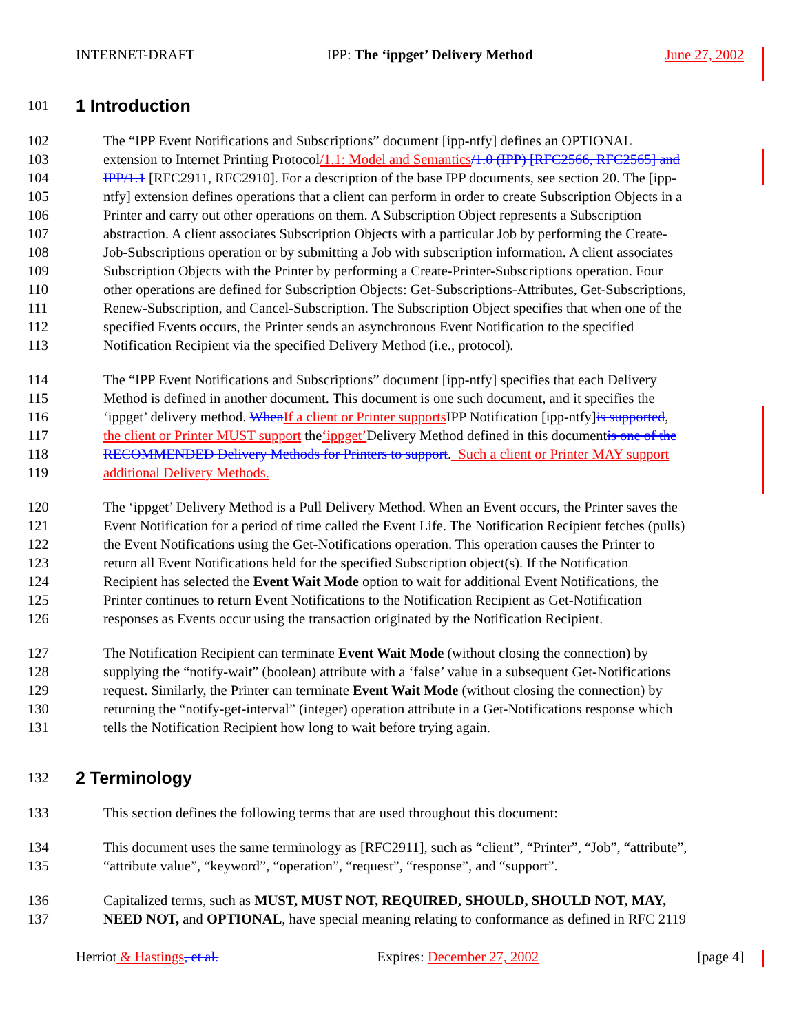INTERNET-DRAFT IPP: The ‘ippget’ Delivery Method June 27, 2002
101 1 Introduction
102 The “IPP Event Notifications and Subscriptions” document [ipp-ntfy] defines an OPTIONAL
103 extension to Internet Printing Protocol /1.1: Model and Semantics /1.0 (IPP) [RFC2566, RFC2565] and
104 IPP/1.1 [RFC2911, RFC2910]. For a description of the base IPP documents, see section 20. The [ipp-
105 ntfy] extension defines operations that a client can perform in order to create Subscription Objects in a
106 Printer and carry out other operations on them. A Subscription Object represents a Subscription
107 abstraction. A client associates Subscription Objects with a particular Job by performing the Create-
108 Job-Subscriptions operation or by submitting a Job with subscription information. A client associates
109 Subscription Objects with the Printer by performing a Create-Printer-Subscriptions operation. Four
110 other operations are defined for Subscription Objects: Get-Subscriptions-Attributes, Get-Subscriptions,
111 Renew-Subscription, and Cancel-Subscription. The Subscription Object specifies that when one of the
112 specified Events occurs, the Printer sends an asynchronous Event Notification to the specified
113 Notification Recipient via the specified Delivery Method (i.e., protocol).
114 The “IPP Event Notifications and Subscriptions” document [ipp-ntfy] specifies that each Delivery
115 Method is defined in another document. This document is one such document, and it specifies the
116 ‘ippget’ delivery method. When If a client or Printer supports IPP Notification [ipp-ntfy] is supported,
117 the client or Printer MUST support the ‘ippget’ Delivery Method defined in this document is one of the
118 RECOMMENDED Delivery Methods for Printers to support. Such a client or Printer MAY support
119 additional Delivery Methods.
120 The ‘ippget’ Delivery Method is a Pull Delivery Method. When an Event occurs, the Printer saves the
121 Event Notification for a period of time called the Event Life. The Notification Recipient fetches (pulls)
122 the Event Notifications using the Get-Notifications operation. This operation causes the Printer to
123 return all Event Notifications held for the specified Subscription object(s). If the Notification
124 Recipient has selected the Event Wait Mode option to wait for additional Event Notifications, the
125 Printer continues to return Event Notifications to the Notification Recipient as Get-Notification
126 responses as Events occur using the transaction originated by the Notification Recipient.
127 The Notification Recipient can terminate Event Wait Mode (without closing the connection) by
128 supplying the “notify-wait” (boolean) attribute with a ‘false’ value in a subsequent Get-Notifications
129 request. Similarly, the Printer can terminate Event Wait Mode (without closing the connection) by
130 returning the “notify-get-interval” (integer) operation attribute in a Get-Notifications response which
131 tells the Notification Recipient how long to wait before trying again.
132 2 Terminology
133 This section defines the following terms that are used throughout this document:
134 This document uses the same terminology as [RFC2911], such as “client”, “Printer”, “Job”, “attribute”,
135 “attribute value”, “keyword”, “operation”, “request”, “response”, and “support”.
136 Capitalized terms, such as MUST, MUST NOT, REQUIRED, SHOULD, SHOULD NOT, MAY,
137 NEED NOT, and OPTIONAL, have special meaning relating to conformance as defined in RFC 2119
Herriot & Hastings, et al. Expires: December 27, 2002 [page 4]